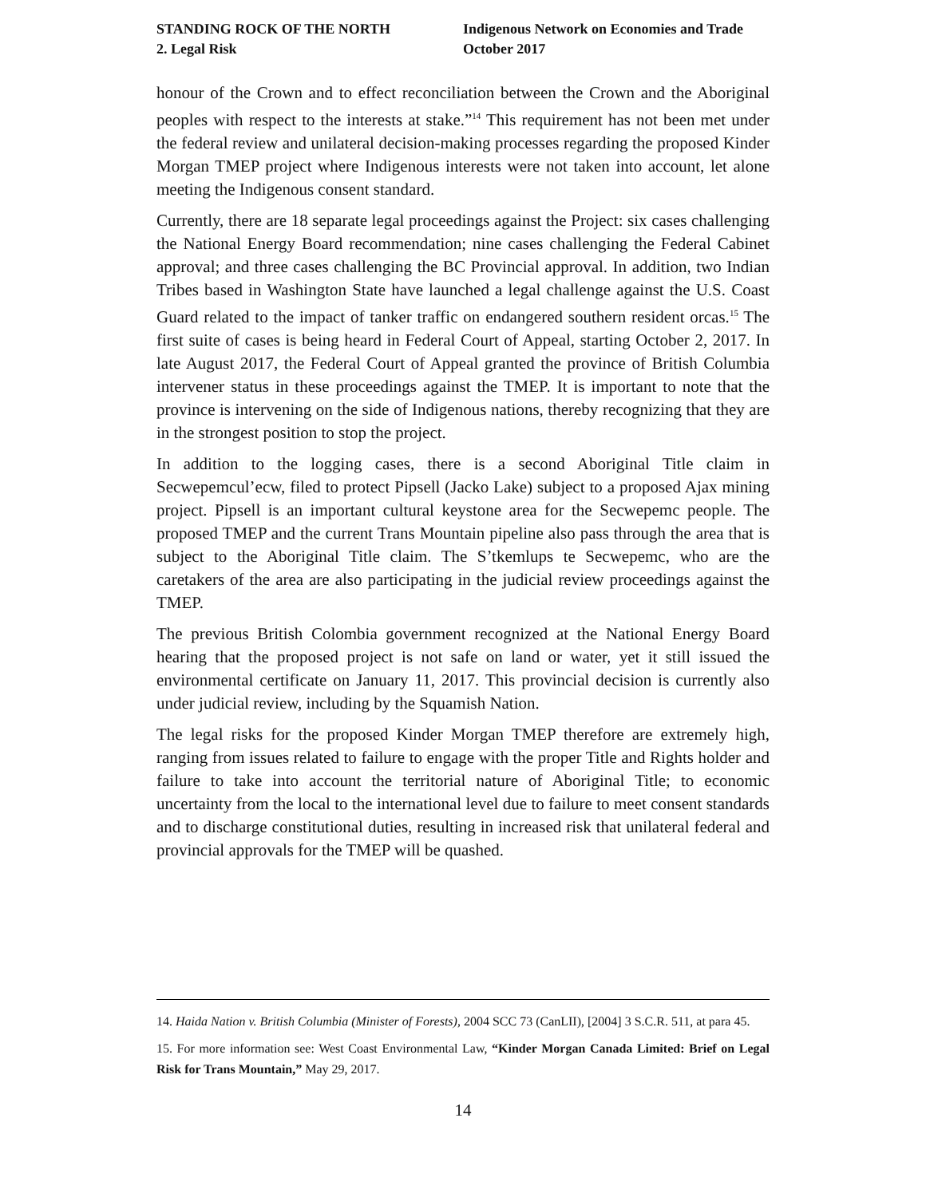STANDING ROCK OF THE NORTH
2. Legal Risk
Indigenous Network on Economies and Trade
October 2017
honour of the Crown and to effect reconciliation between the Crown and the Aboriginal peoples with respect to the interests at stake.”<sup>14</sup> This requirement has not been met under the federal review and unilateral decision-making processes regarding the proposed Kinder Morgan TMEP project where Indigenous interests were not taken into account, let alone meeting the Indigenous consent standard.
Currently, there are 18 separate legal proceedings against the Project: six cases challenging the National Energy Board recommendation; nine cases challenging the Federal Cabinet approval; and three cases challenging the BC Provincial approval. In addition, two Indian Tribes based in Washington State have launched a legal challenge against the U.S. Coast Guard related to the impact of tanker traffic on endangered southern resident orcas.<sup>15</sup> The first suite of cases is being heard in Federal Court of Appeal, starting October 2, 2017. In late August 2017, the Federal Court of Appeal granted the province of British Columbia intervener status in these proceedings against the TMEP. It is important to note that the province is intervening on the side of Indigenous nations, thereby recognizing that they are in the strongest position to stop the project.
In addition to the logging cases, there is a second Aboriginal Title claim in Secwepemcul’ecw, filed to protect Pipsell (Jacko Lake) subject to a proposed Ajax mining project. Pipsell is an important cultural keystone area for the Secwepemc people. The proposed TMEP and the current Trans Mountain pipeline also pass through the area that is subject to the Aboriginal Title claim. The S’tkemlups te Secwepemc, who are the caretakers of the area are also participating in the judicial review proceedings against the TMEP.
The previous British Colombia government recognized at the National Energy Board hearing that the proposed project is not safe on land or water, yet it still issued the environmental certificate on January 11, 2017. This provincial decision is currently also under judicial review, including by the Squamish Nation.
The legal risks for the proposed Kinder Morgan TMEP therefore are extremely high, ranging from issues related to failure to engage with the proper Title and Rights holder and failure to take into account the territorial nature of Aboriginal Title; to economic uncertainty from the local to the international level due to failure to meet consent standards and to discharge constitutional duties, resulting in increased risk that unilateral federal and provincial approvals for the TMEP will be quashed.
14. Haida Nation v. British Columbia (Minister of Forests), 2004 SCC 73 (CanLII), [2004] 3 S.C.R. 511, at para 45.
15. For more information see: West Coast Environmental Law, “Kinder Morgan Canada Limited: Brief on Legal Risk for Trans Mountain,” May 29, 2017.
14